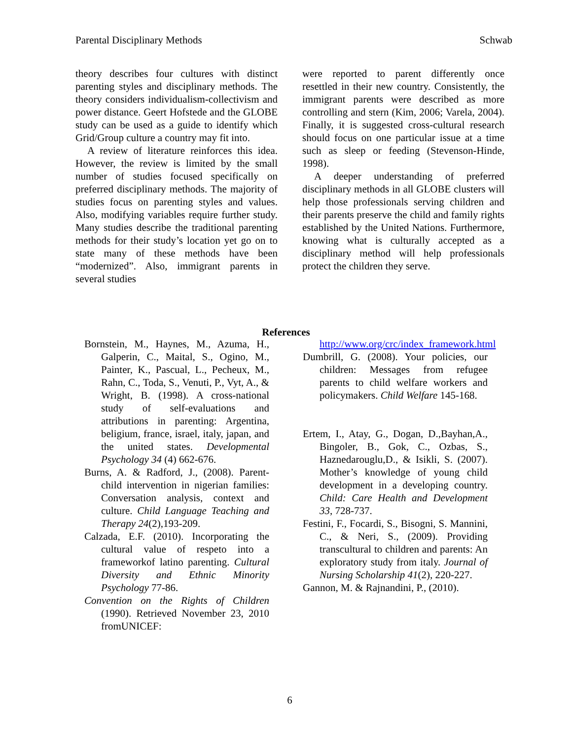Parental Disciplinary Methods Schwab
theory describes four cultures with distinct parenting styles and disciplinary methods. The theory considers individualism-collectivism and power distance. Geert Hofstede and the GLOBE study can be used as a guide to identify which Grid/Group culture a country may fit into.
A review of literature reinforces this idea. However, the review is limited by the small number of studies focused specifically on preferred disciplinary methods. The majority of studies focus on parenting styles and values. Also, modifying variables require further study. Many studies describe the traditional parenting methods for their study’s location yet go on to state many of these methods have been “modernized”. Also, immigrant parents in several studies
were reported to parent differently once resettled in their new country. Consistently, the immigrant parents were described as more controlling and stern (Kim, 2006; Varela, 2004). Finally, it is suggested cross-cultural research should focus on one particular issue at a time such as sleep or feeding (Stevenson-Hinde, 1998).
A deeper understanding of preferred disciplinary methods in all GLOBE clusters will help those professionals serving children and their parents preserve the child and family rights established by the United Nations. Furthermore, knowing what is culturally accepted as a disciplinary method will help professionals protect the children they serve.
References
Bornstein, M., Haynes, M., Azuma, H., Galperin, C., Maital, S., Ogino, M., Painter, K., Pascual, L., Pecheux, M., Rahn, C., Toda, S., Venuti, P., Vyt, A., & Wright, B. (1998). A cross-national study of self-evaluations and attributions in parenting: Argentina, beligium, france, israel, italy, japan, and the united states. Developmental Psychology 34 (4) 662-676.
Burns, A. & Radford, J., (2008). Parent-child intervention in nigerian families: Conversation analysis, context and culture. Child Language Teaching and Therapy 24(2),193-209.
Calzada, E.F. (2010). Incorporating the cultural value of respeto into a frameworkof latino parenting. Cultural Diversity and Ethnic Minority Psychology 77-86.
Convention on the Rights of Children (1990). Retrieved November 23, 2010 fromUNICEF:
http://www.org/crc/index_framework.html
Dumbrill, G. (2008). Your policies, our children: Messages from refugee parents to child welfare workers and policymakers. Child Welfare 145-168.
Ertem, I., Atay, G., Dogan, D.,Bayhan,A., Bingoler, B., Gok, C., Ozbas, S., Haznedarouglu,D., & Isikli, S. (2007). Mother’s knowledge of young child development in a developing country. Child: Care Health and Development 33, 728-737.
Festini, F., Focardi, S., Bisogni, S. Mannini, C., & Neri, S., (2009). Providing transcultural to children and parents: An exploratory study from italy. Journal of Nursing Scholarship 41(2), 220-227.
Gannon, M. & Rajnandini, P., (2010).
6